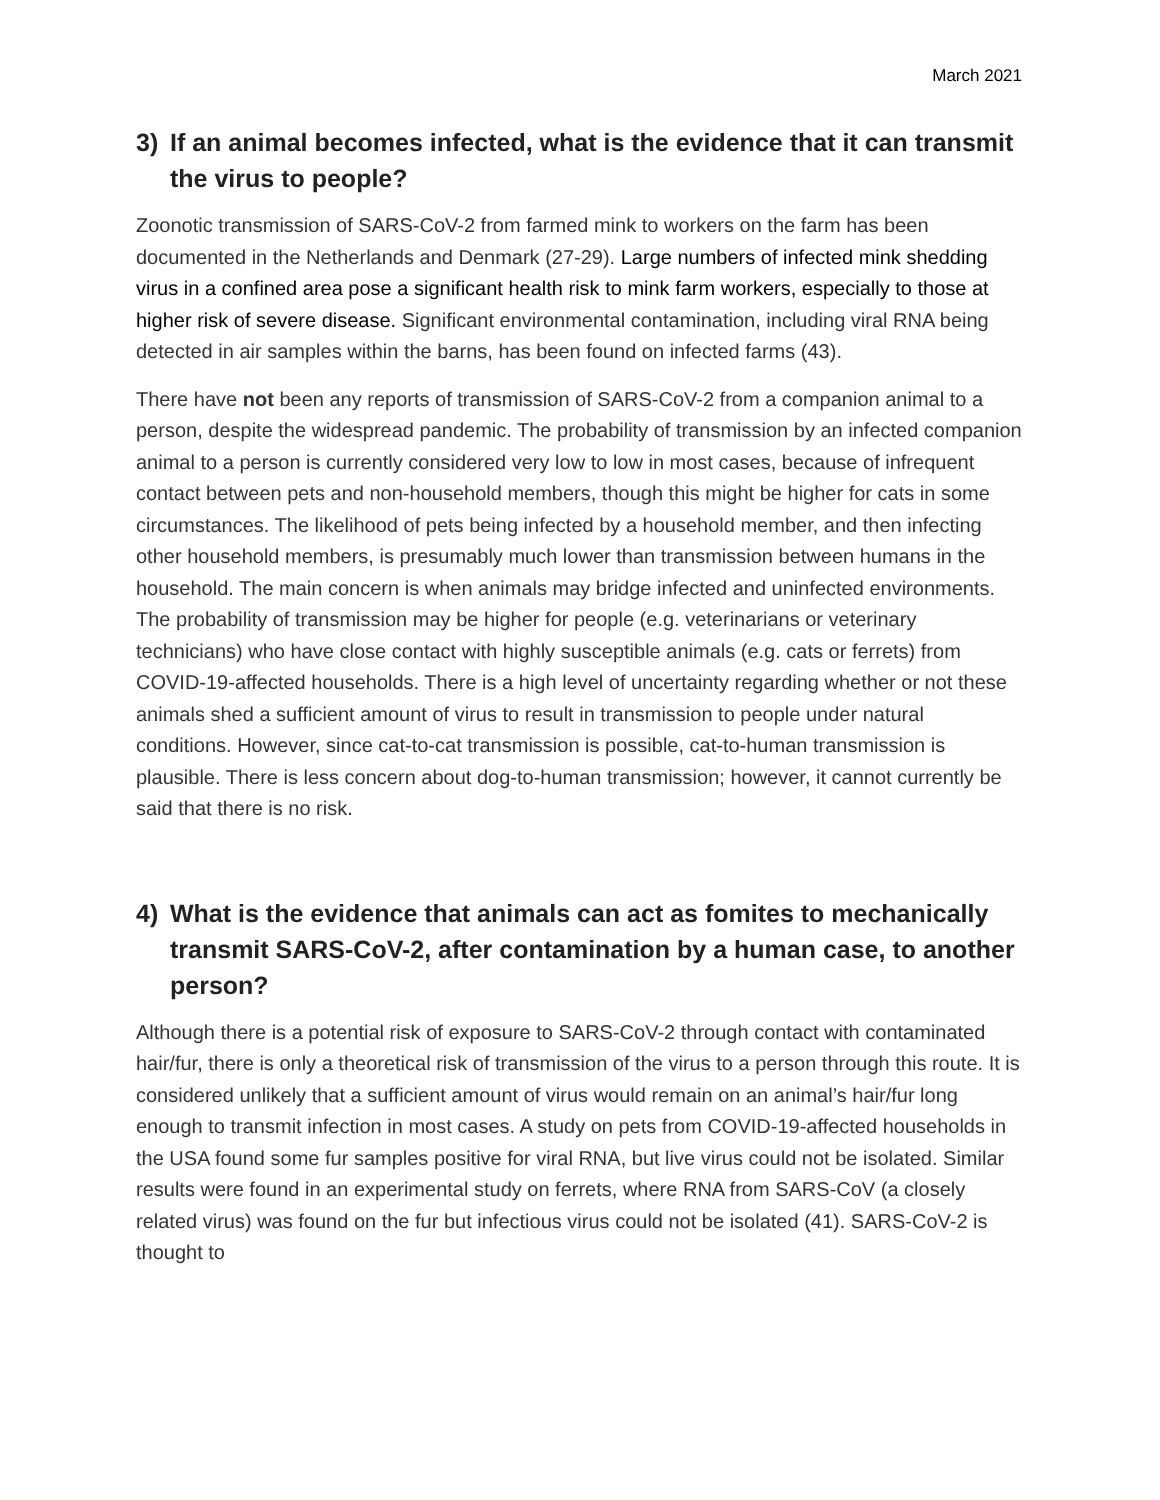March 2021
3) If an animal becomes infected, what is the evidence that it can transmit the virus to people?
Zoonotic transmission of SARS-CoV-2 from farmed mink to workers on the farm has been documented in the Netherlands and Denmark (27-29). Large numbers of infected mink shedding virus in a confined area pose a significant health risk to mink farm workers, especially to those at higher risk of severe disease. Significant environmental contamination, including viral RNA being detected in air samples within the barns, has been found on infected farms (43).
There have not been any reports of transmission of SARS-CoV-2 from a companion animal to a person, despite the widespread pandemic. The probability of transmission by an infected companion animal to a person is currently considered very low to low in most cases, because of infrequent contact between pets and non-household members, though this might be higher for cats in some circumstances. The likelihood of pets being infected by a household member, and then infecting other household members, is presumably much lower than transmission between humans in the household. The main concern is when animals may bridge infected and uninfected environments. The probability of transmission may be higher for people (e.g. veterinarians or veterinary technicians) who have close contact with highly susceptible animals (e.g. cats or ferrets) from COVID-19-affected households. There is a high level of uncertainty regarding whether or not these animals shed a sufficient amount of virus to result in transmission to people under natural conditions. However, since cat-to-cat transmission is possible, cat-to-human transmission is plausible. There is less concern about dog-to-human transmission; however, it cannot currently be said that there is no risk.
4) What is the evidence that animals can act as fomites to mechanically transmit SARS-CoV-2, after contamination by a human case, to another person?
Although there is a potential risk of exposure to SARS-CoV-2 through contact with contaminated hair/fur, there is only a theoretical risk of transmission of the virus to a person through this route. It is considered unlikely that a sufficient amount of virus would remain on an animal’s hair/fur long enough to transmit infection in most cases. A study on pets from COVID-19-affected households in the USA found some fur samples positive for viral RNA, but live virus could not be isolated. Similar results were found in an experimental study on ferrets, where RNA from SARS-CoV (a closely related virus) was found on the fur but infectious virus could not be isolated (41). SARS-CoV-2 is thought to